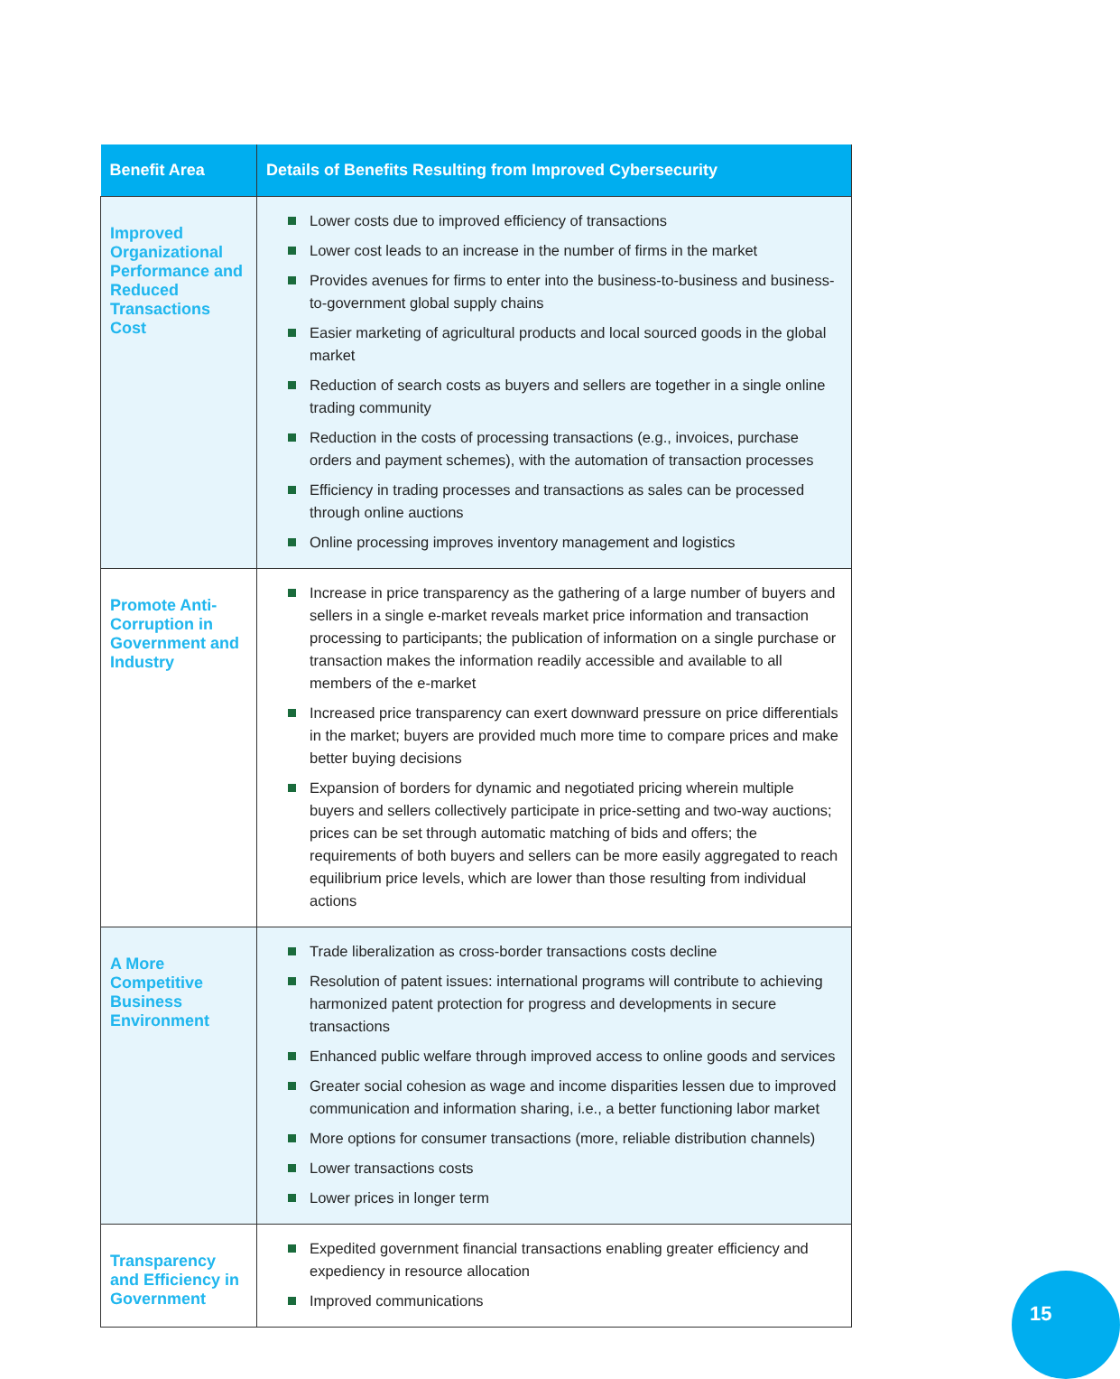| Benefit Area | Details of Benefits Resulting from Improved Cybersecurity |
| --- | --- |
| Improved Organizational Performance and Reduced Transactions Cost | Lower costs due to improved efficiency of transactions Lower cost leads to an increase in the number of firms in the market Provides avenues for firms to enter into the business-to-business and business-to-government global supply chains Easier marketing of agricultural products and local sourced goods in the global market Reduction of search costs as buyers and sellers are together in a single online trading community Reduction in the costs of processing transactions (e.g., invoices, purchase orders and payment schemes), with the automation of transaction processes Efficiency in trading processes and transactions as sales can be processed through online auctions Online processing improves inventory management and logistics |
| Promote Anti-Corruption in Government and Industry | Increase in price transparency as the gathering of a large number of buyers and sellers in a single e-market reveals market price information and transaction processing to participants; the publication of information on a single purchase or transaction makes the information readily accessible and available to all members of the e-market Increased price transparency can exert downward pressure on price differentials in the market; buyers are provided much more time to compare prices and make better buying decisions Expansion of borders for dynamic and negotiated pricing wherein multiple buyers and sellers collectively participate in price-setting and two-way auctions; prices can be set through automatic matching of bids and offers; the requirements of both buyers and sellers can be more easily aggregated to reach equilibrium price levels, which are lower than those resulting from individual actions |
| A More Competitive Business Environment | Trade liberalization as cross-border transactions costs decline Resolution of patent issues: international programs will contribute to achieving harmonized patent protection for progress and developments in secure transactions Enhanced public welfare through improved access to online goods and services Greater social cohesion as wage and income disparities lessen due to improved communication and information sharing, i.e., a better functioning labor market More options for consumer transactions (more, reliable distribution channels) Lower transactions costs Lower prices in longer term |
| Transparency and Efficiency in Government | Expedited government financial transactions enabling greater efficiency and expediency in resource allocation Improved communications |
15